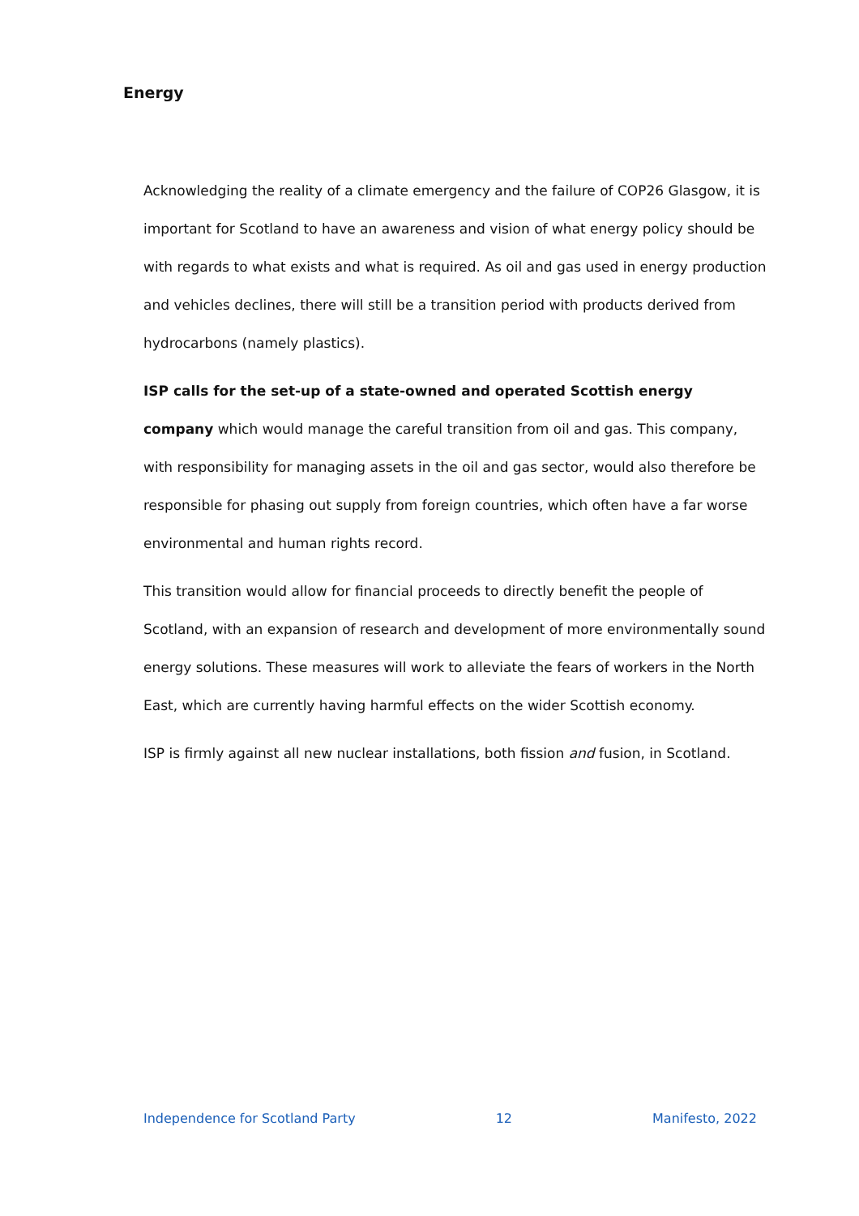Energy
Acknowledging the reality of a climate emergency and the failure of COP26 Glasgow, it is important for Scotland to have an awareness and vision of what energy policy should be with regards to what exists and what is required. As oil and gas used in energy production and vehicles declines, there will still be a transition period with products derived from hydrocarbons (namely plastics).
ISP calls for the set-up of a state-owned and operated Scottish energy company which would manage the careful transition from oil and gas. This company, with responsibility for managing assets in the oil and gas sector, would also therefore be responsible for phasing out supply from foreign countries, which often have a far worse environmental and human rights record.
This transition would allow for financial proceeds to directly benefit the people of Scotland, with an expansion of research and development of more environmentally sound energy solutions. These measures will work to alleviate the fears of workers in the North East, which are currently having harmful effects on the wider Scottish economy.
ISP is firmly against all new nuclear installations, both fission and fusion, in Scotland.
Independence for Scotland Party 12 Manifesto, 2022